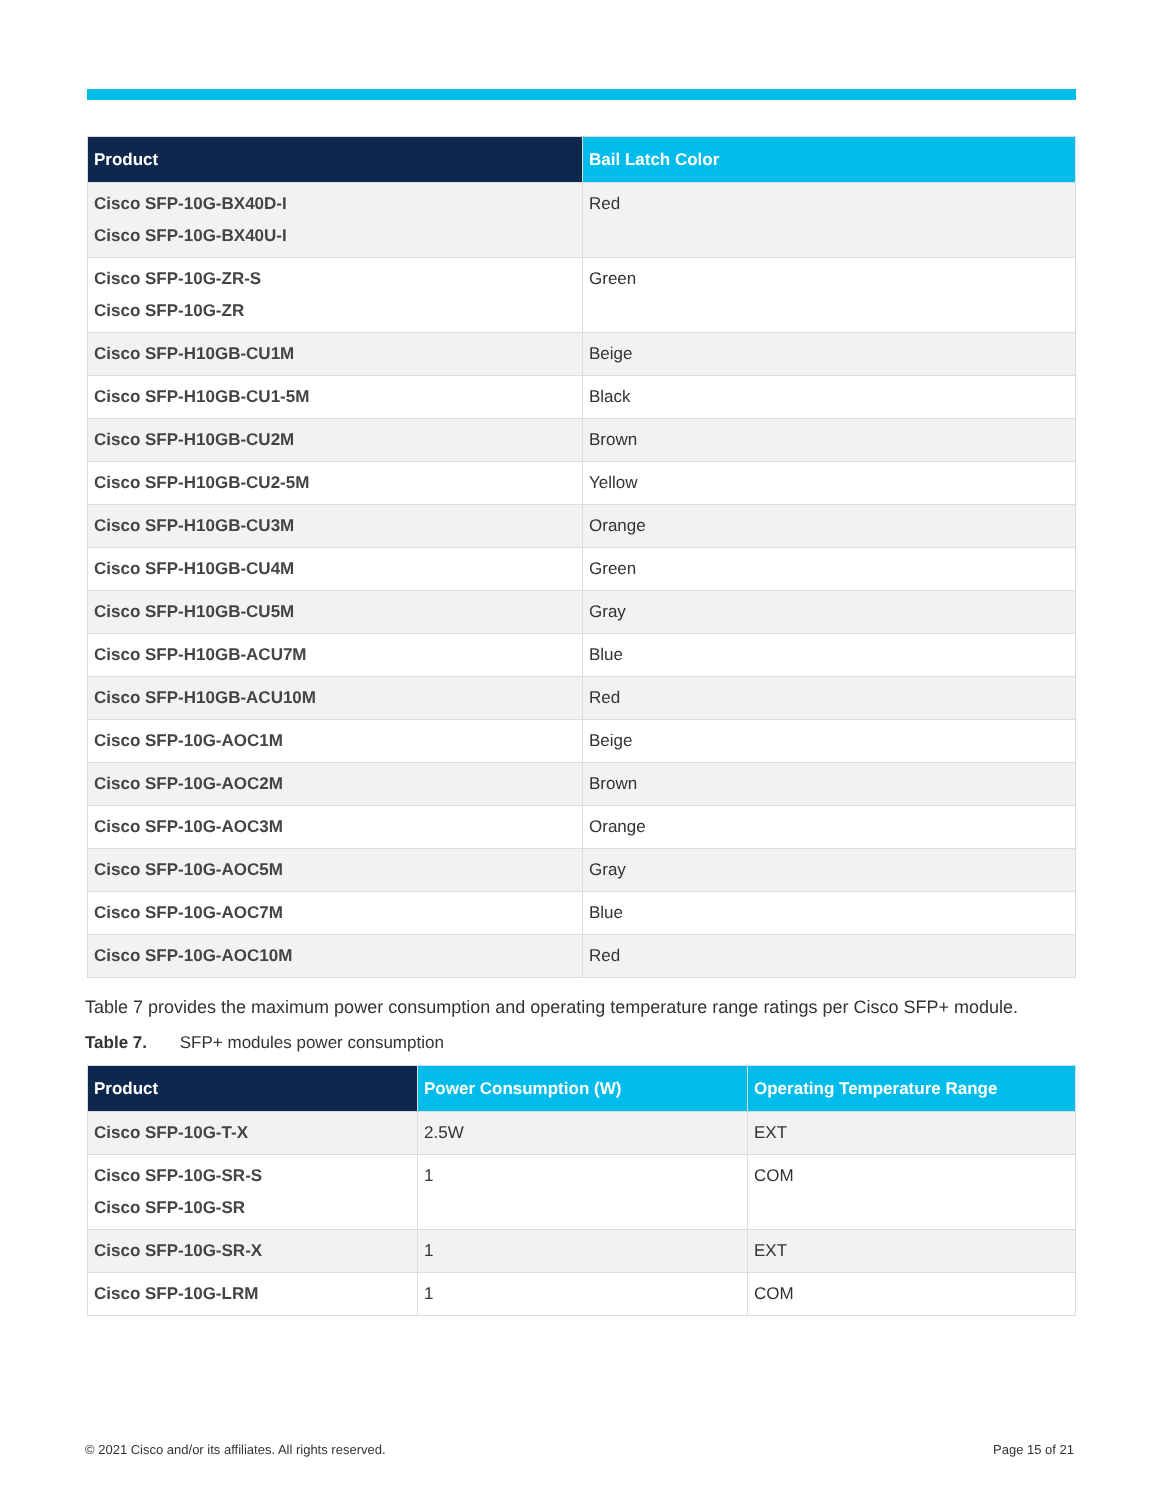| Product | Bail Latch Color |
| --- | --- |
| Cisco SFP-10G-BX40D-I Cisco SFP-10G-BX40U-I | Red |
| Cisco SFP-10G-ZR-S Cisco SFP-10G-ZR | Green |
| Cisco SFP-H10GB-CU1M | Beige |
| Cisco SFP-H10GB-CU1-5M | Black |
| Cisco SFP-H10GB-CU2M | Brown |
| Cisco SFP-H10GB-CU2-5M | Yellow |
| Cisco SFP-H10GB-CU3M | Orange |
| Cisco SFP-H10GB-CU4M | Green |
| Cisco SFP-H10GB-CU5M | Gray |
| Cisco SFP-H10GB-ACU7M | Blue |
| Cisco SFP-H10GB-ACU10M | Red |
| Cisco SFP-10G-AOC1M | Beige |
| Cisco SFP-10G-AOC2M | Brown |
| Cisco SFP-10G-AOC3M | Orange |
| Cisco SFP-10G-AOC5M | Gray |
| Cisco SFP-10G-AOC7M | Blue |
| Cisco SFP-10G-AOC10M | Red |
Table 7 provides the maximum power consumption and operating temperature range ratings per Cisco SFP+ module.
Table 7. SFP+ modules power consumption
| Product | Power Consumption (W) | Operating Temperature Range |
| --- | --- | --- |
| Cisco SFP-10G-T-X | 2.5W | EXT |
| Cisco SFP-10G-SR-S Cisco SFP-10G-SR | 1 | COM |
| Cisco SFP-10G-SR-X | 1 | EXT |
| Cisco SFP-10G-LRM | 1 | COM |
© 2021 Cisco and/or its affiliates. All rights reserved. Page 15 of 21